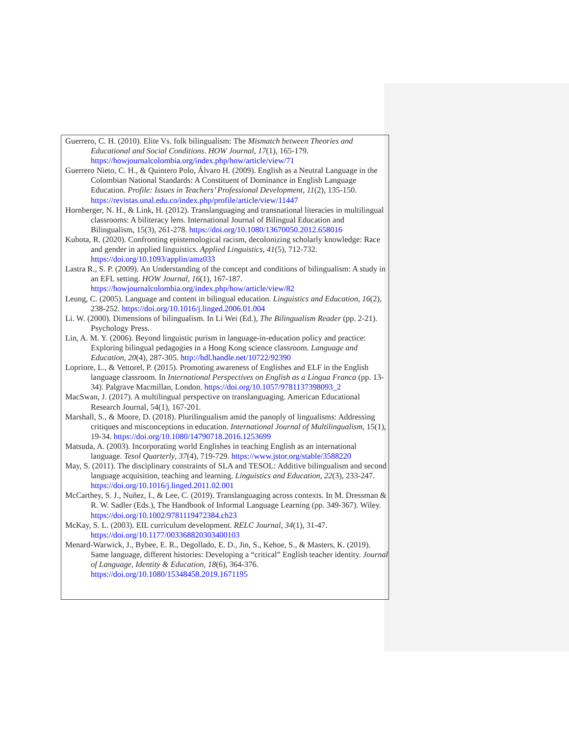Guerrero, C. H. (2010). Elite Vs. folk bilingualism: The Mismatch between Theories and Educational and Social Conditions. HOW Journal, 17(1), 165-179. https://howjournalcolombia.org/index.php/how/article/view/71
Guerrero Nieto, C. H., & Quintero Polo, Álvaro H. (2009). English as a Neutral Language in the Colombian National Standards: A Constituent of Dominance in English Language Education. Profile: Issues in Teachers’ Professional Development, 11(2), 135-150. https://revistas.unal.edu.co/index.php/profile/article/view/11447
Hornberger, N. H., & Link, H. (2012). Translanguaging and transnational literacies in multilingual classrooms: A biliteracy lens. International Journal of Bilingual Education and Bilingualism, 15(3), 261-278. https://doi.org/10.1080/13670050.2012.658016
Kubota, R. (2020). Confronting epistemological racism, decolonizing scholarly knowledge: Race and gender in applied linguistics. Applied Linguistics, 41(5), 712-732. https://doi.org/10.1093/applin/amz033
Lastra R., S. P. (2009). An Understanding of the concept and conditions of bilingualism: A study in an EFL setting. HOW Journal, 16(1), 167-187. https://howjournalcolombia.org/index.php/how/article/view/82
Leung, C. (2005). Language and content in bilingual education. Linguistics and Education, 16(2), 238-252. https://doi.org/10.1016/j.linged.2006.01.004
Li. W. (2000). Dimensions of bilingualism. In Li Wei (Ed.), The Bilingualism Reader (pp. 2-21). Psychology Press.
Lin, A. M. Y. (2006). Beyond linguistic purism in language-in-education policy and practice: Exploring bilingual pedagogies in a Hong Kong science classroom. Language and Education, 20(4), 287-305. http://hdl.handle.net/10722/92390
Lopriore, L., & Vettorel, P. (2015). Promoting awareness of Englishes and ELF in the English language classroom. In International Perspectives on English as a Lingua Franca (pp. 13-34). Palgrave Macmillan, London. https://doi.org/10.1057/9781137398093_2
MacSwan, J. (2017). A multilingual perspective on translanguaging. American Educational Research Journal, 54(1), 167-201.
Marshall, S., & Moore, D. (2018). Plurilingualism amid the panoply of lingualisms: Addressing critiques and misconceptions in education. International Journal of Multilingualism, 15(1), 19-34. https://doi.org/10.1080/14790718.2016.1253699
Matsuda, A. (2003). Incorporating world Englishes in teaching English as an international language. Tesol Quarterly, 37(4), 719-729. https://www.jstor.org/stable/3588220
May, S. (2011). The disciplinary constraints of SLA and TESOL: Additive bilingualism and second language acquisition, teaching and learning. Linguistics and Education, 22(3), 233-247. https://doi.org/10.1016/j.linged.2011.02.001
McCarthey, S. J., Nuñez, I., & Lee, C. (2019). Translanguaging across contexts. In M. Dressman & R. W. Sadler (Eds.), The Handbook of Informal Language Learning (pp. 349-367). Wiley. https://doi.org/10.1002/9781119472384.ch23
McKay, S. L. (2003). EIL curriculum development. RELC Journal, 34(1), 31-47. https://doi.org/10.1177/003368820303400103
Menard-Warwick, J., Bybee, E. R., Degollado, E. D., Jin, S., Kehoe, S., & Masters, K. (2019). Same language, different histories: Developing a “critical” English teacher identity. Journal of Language, Identity & Education, 18(6), 364-376. https://doi.org/10.1080/15348458.2019.1671195